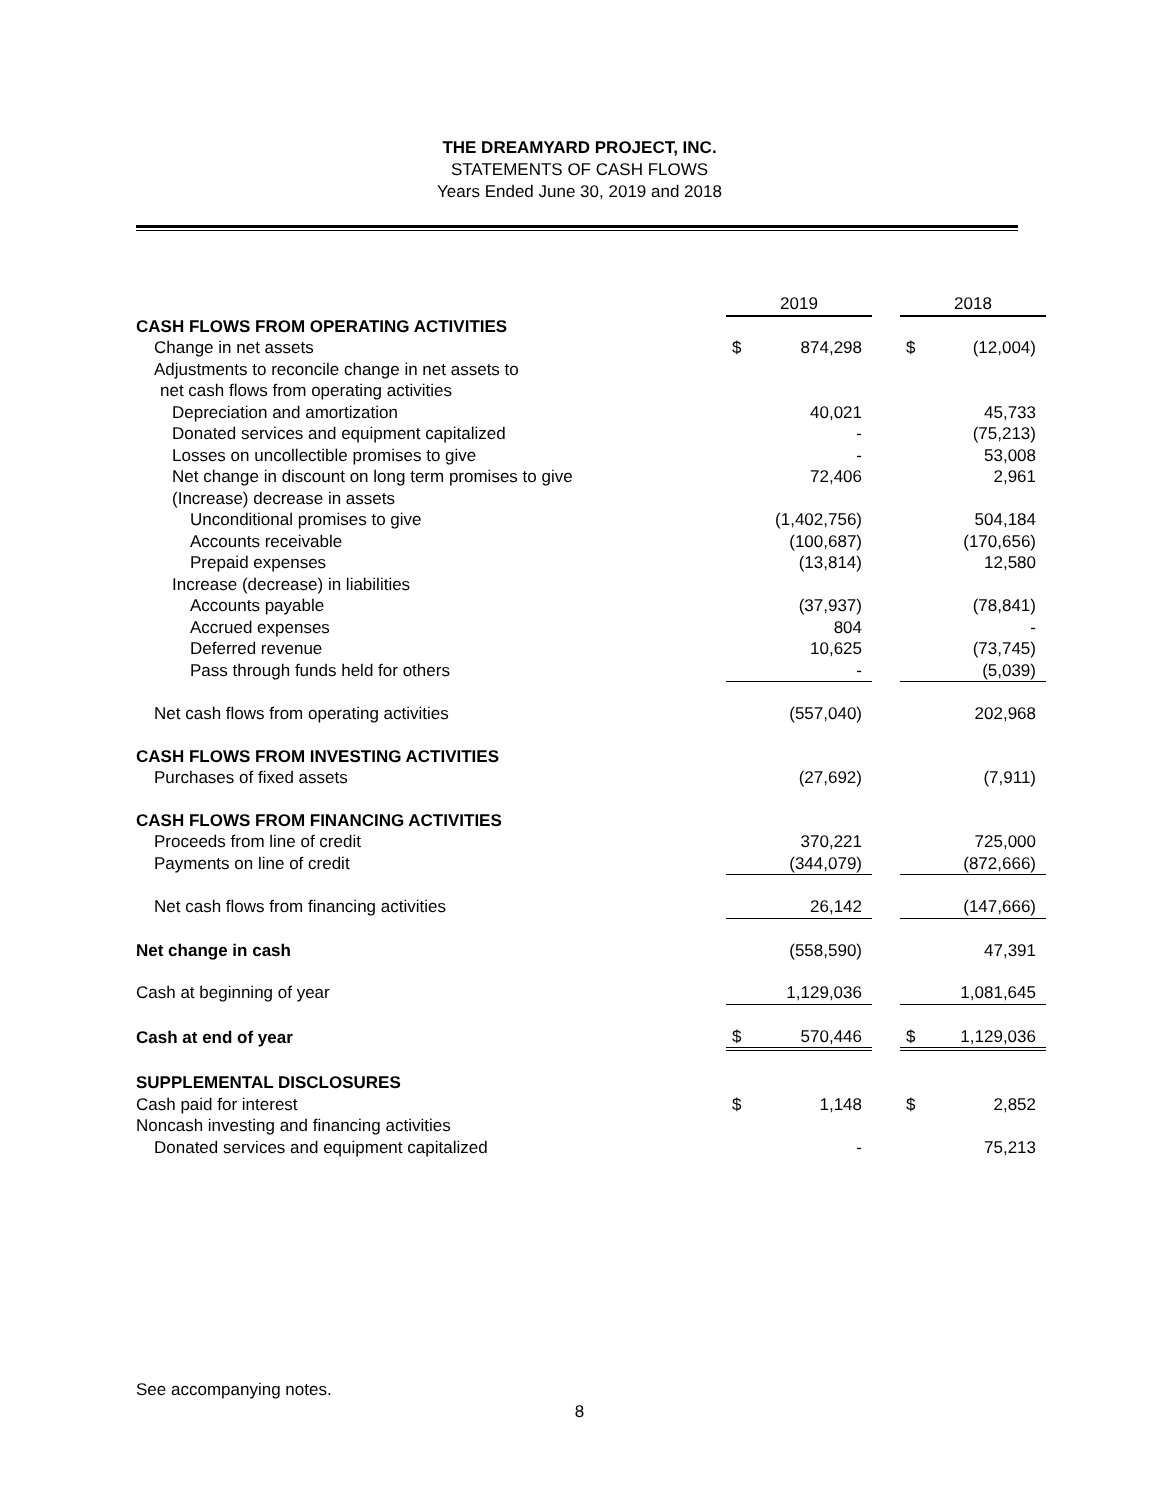THE DREAMYARD PROJECT, INC.
STATEMENTS OF CASH FLOWS
Years Ended June 30, 2019 and 2018
| | 2019 | | | 2018 | |
| CASH FLOWS FROM OPERATING ACTIVITIES | | | | | |
| Change in net assets | $ | 874,298 | | $ | (12,004) |
| Adjustments to reconcile change in net assets to | | | | | |
| net cash flows from operating activities | | | | | |
| Depreciation and amortization | | 40,021 | | | 45,733 |
| Donated services and equipment capitalized | | - | | | (75,213) |
| Losses on uncollectible promises to give | | - | | | 53,008 |
| Net change in discount on long term promises to give | | 72,406 | | | 2,961 |
| (Increase) decrease in assets | | | | | |
| Unconditional promises to give | | (1,402,756) | | | 504,184 |
| Accounts receivable | | (100,687) | | | (170,656) |
| Prepaid expenses | | (13,814) | | | 12,580 |
| Increase (decrease) in liabilities | | | | | |
| Accounts payable | | (37,937) | | | (78,841) |
| Accrued expenses | | 804 | | | - |
| Deferred revenue | | 10,625 | | | (73,745) |
| Pass through funds held for others | | - | | | (5,039) |
| Net cash flows from operating activities | | (557,040) | | | 202,968 |
| CASH FLOWS FROM INVESTING ACTIVITIES | | | | | |
| Purchases of fixed assets | | (27,692) | | | (7,911) |
| CASH FLOWS FROM FINANCING ACTIVITIES | | | | | |
| Proceeds from line of credit | | 370,221 | | | 725,000 |
| Payments on line of credit | | (344,079) | | | (872,666) |
| Net cash flows from financing activities | | 26,142 | | | (147,666) |
| Net change in cash | | (558,590) | | | 47,391 |
| Cash at beginning of year | | 1,129,036 | | | 1,081,645 |
| Cash at end of year | $ | 570,446 | | $ | 1,129,036 |
| SUPPLEMENTAL DISCLOSURES | | | | | |
| Cash paid for interest | $ | 1,148 | | $ | 2,852 |
| Noncash investing and financing activities | | | | | |
| Donated services and equipment capitalized | | - | | | 75,213 |
See accompanying notes.
8